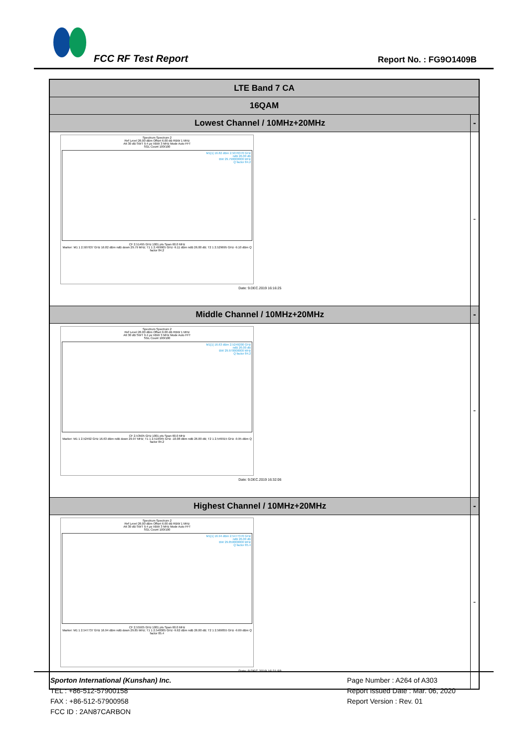FCC RF Test Report Report No. : FG9O1409B
| LTE Band 7 CA | |
| --- | --- |
| 16QAM | |
| Lowest Channel / 10MHz+20MHz | - |
| Spectrum Spectrum 2 Ref Level 26.00 dBm Offset 6.00 dB RBW 1 MHz Att 30 dB SWT 9.4 µs VBW 3 MHz Mode Auto FFT SGL Count 100/100 M1[1] 16.82 dBm 2.5076370 GHz ndB 26.00 dB BW 29.790000000 MHz Q factor 84.2 CF 2.51495 GHz 1001 pts Span 60.0 MHz Marker: M1 1 2.507637 GHz 16.82 dBm ndB down 29.79 MHz; T1 1 2.499905 GHz -9.11 dBm ndB 26.00 dB; T2 1 2.529695 GHz -9.10 dBm Q factor 84.2 Date: 9.DEC.2019 16:16:25 | - |
| Middle Channel / 10MHz+20MHz | - |
| Spectrum Spectrum 2 Ref Level 26.00 dBm Offset 6.00 dB RBW 1 MHz Att 30 dB SWT 9.4 µs VBW 3 MHz Mode Auto FFT SGL Count 100/100 M1[1] 16.63 dBm 2.5249200 GHz ndB 26.00 dB BW 29.970000000 MHz Q factor 84.2 CF 2.53505 GHz 1001 pts Span 60.0 MHz Marker: M1 1 2.52492 GHz 16.63 dBm ndB down 29.97 MHz; T1 1 2.519945 GHz -10.08 dBm ndB 26.00 dB; T2 1 2.549915 GHz -9.95 dBm Q factor 84.2 Date: 9.DEC.2019 16:32:06 | - |
| Highest Channel / 10MHz+20MHz | - |
| Spectrum Spectrum 2 Ref Level 26.00 dBm Offset 6.00 dB RBW 1 MHz Att 30 dB SWT 9.4 µs VBW 3 MHz Mode Auto FFT SGL Count 100/100 M1[1] 16.94 dBm 2.5477370 GHz ndB 26.00 dB BW 29.850000000 MHz Q factor 85.4 CF 2.55505 GHz 1001 pts Span 60.0 MHz Marker: M1 1 2.547737 GHz 16.94 dBm ndB down 29.85 MHz; T1 1 2.540005 GHz -9.62 dBm ndB 26.00 dB; T2 1 2.569855 GHz -9.69 dBm Q factor 85.4 Date: 9.DEC.2019 16:21:59 | - |
Sporton International (Kunshan) Inc.
TEL : +86-512-57900158
FAX : +86-512-57900958
FCC ID : 2AN87CARBON
Page Number : A264 of A303
Report Issued Date : Mar. 06, 2020
Report Version : Rev. 01